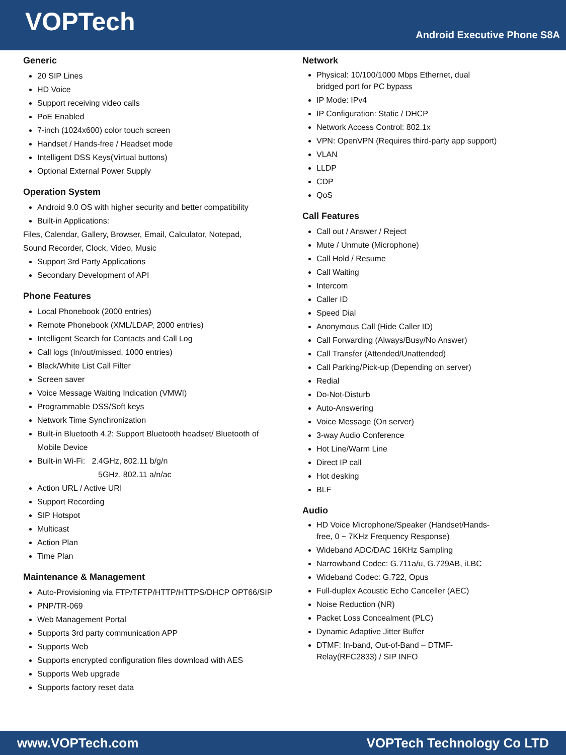VOPTech
Android Executive Phone S8A
Generic
20 SIP Lines
HD Voice
Support receiving video calls
PoE Enabled
7-inch (1024x600) color touch screen
Handset / Hands-free / Headset mode
Intelligent DSS Keys(Virtual buttons)
Optional External Power Supply
Operation System
Android 9.0 OS with higher security and better compatibility
Built-in Applications:
Files, Calendar, Gallery, Browser, Email, Calculator, Notepad,
Sound Recorder, Clock, Video, Music
Support 3rd Party Applications
Secondary Development of API
Phone Features
Local Phonebook (2000 entries)
Remote Phonebook (XML/LDAP, 2000 entries)
Intelligent Search for Contacts and Call Log
Call logs (In/out/missed, 1000 entries)
Black/White List Call Filter
Screen saver
Voice Message Waiting Indication (VMWI)
Programmable DSS/Soft keys
Network Time Synchronization
Built-in Bluetooth 4.2: Support Bluetooth headset/ Bluetooth of Mobile Device
Built-in Wi-Fi: 2.4GHz, 802.11 b/g/n
5GHz, 802.11 a/n/ac
Action URL / Active URI
Support Recording
SIP Hotspot
Multicast
Action Plan
Time Plan
Maintenance & Management
Auto-Provisioning via FTP/TFTP/HTTP/HTTPS/DHCP OPT66/SIP
PNP/TR-069
Web Management Portal
Supports 3rd party communication APP
Supports Web
Supports encrypted configuration files download with AES
Supports Web upgrade
Supports factory reset data
Network
Physical: 10/100/1000 Mbps Ethernet, dual
bridged port for PC bypass
IP Mode: IPv4
IP Configuration: Static / DHCP
Network Access Control: 802.1x
VPN: OpenVPN (Requires third-party app support)
VLAN
LLDP
CDP
QoS
Call Features
Call out / Answer / Reject
Mute / Unmute (Microphone)
Call Hold / Resume
Call Waiting
Intercom
Caller ID
Speed Dial
Anonymous Call (Hide Caller ID)
Call Forwarding (Always/Busy/No Answer)
Call Transfer (Attended/Unattended)
Call Parking/Pick-up (Depending on server)
Redial
Do-Not-Disturb
Auto-Answering
Voice Message (On server)
3-way Audio Conference
Hot Line/Warm Line
Direct IP call
Hot desking
BLF
Audio
HD Voice Microphone/Speaker (Handset/Hands-
free, 0 ~ 7KHz Frequency Response)
Wideband ADC/DAC 16KHz Sampling
Narrowband Codec: G.711a/u, G.729AB, iLBC
Wideband Codec: G.722, Opus
Full-duplex Acoustic Echo Canceller (AEC)
Noise Reduction (NR)
Packet Loss Concealment (PLC)
Dynamic Adaptive Jitter Buffer
DTMF: In-band, Out-of-Band – DTMF-
Relay(RFC2833) / SIP INFO
www.VOPTech.com VOPTech Technology Co LTD